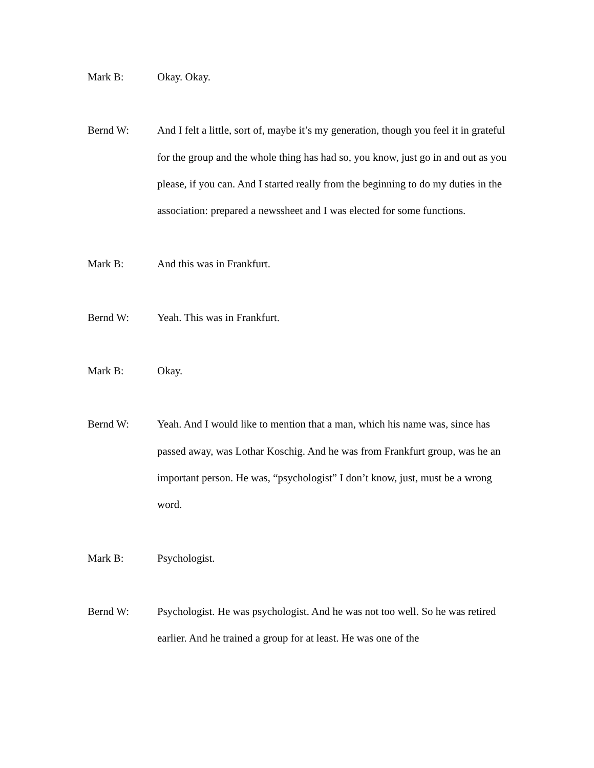Mark B: Okay. Okay.
Bernd W: And I felt a little, sort of, maybe it’s my generation, though you feel it in grateful for the group and the whole thing has had so, you know, just go in and out as you please, if you can. And I started really from the beginning to do my duties in the association: prepared a newssheet and I was elected for some functions.
Mark B: And this was in Frankfurt.
Bernd W: Yeah. This was in Frankfurt.
Mark B: Okay.
Bernd W: Yeah. And I would like to mention that a man, which his name was, since has passed away, was Lothar Koschig. And he was from Frankfurt group, was he an important person. He was, “psychologist” I don’t know, just, must be a wrong word.
Mark B: Psychologist.
Bernd W: Psychologist. He was psychologist. And he was not too well. So he was retired earlier. And he trained a group for at least. He was one of the